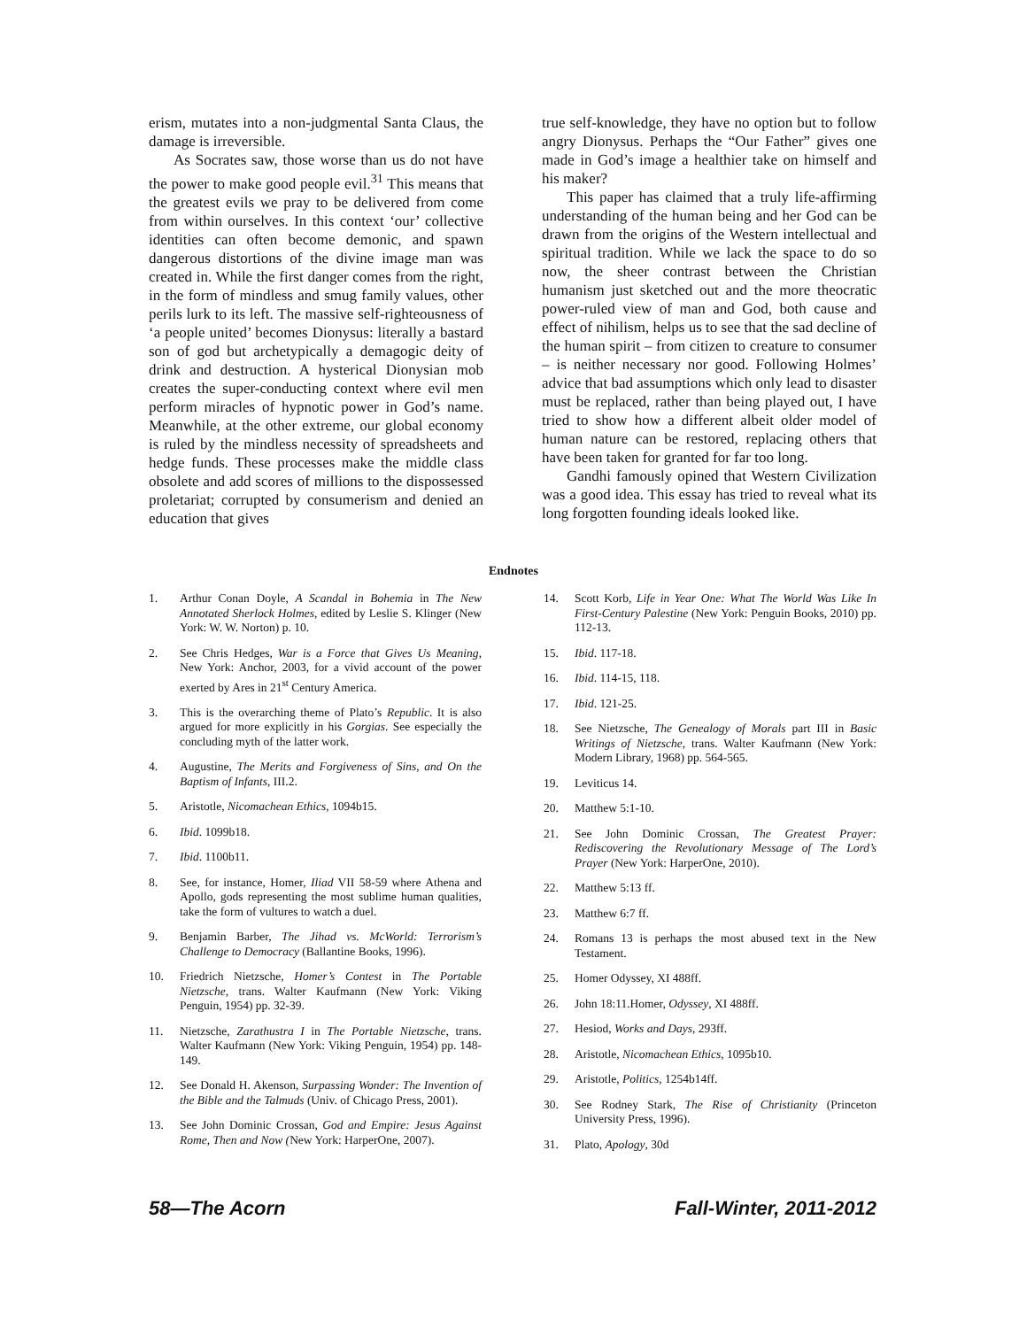erism, mutates into a non-judgmental Santa Claus, the damage is irreversible.
As Socrates saw, those worse than us do not have the power to make good people evil.<sup>31</sup> This means that the greatest evils we pray to be delivered from come from within ourselves. In this context ‘our’ collective identities can often become demonic, and spawn dangerous distortions of the divine image man was created in. While the first danger comes from the right, in the form of mindless and smug family values, other perils lurk to its left. The massive self-righteousness of ‘a people united’ becomes Dionysus: literally a bastard son of god but archetypically a demagogic deity of drink and destruction. A hysterical Dionysian mob creates the super-conducting context where evil men perform miracles of hypnotic power in God’s name. Meanwhile, at the other extreme, our global economy is ruled by the mindless necessity of spreadsheets and hedge funds. These processes make the middle class obsolete and add scores of millions to the dispossessed proletariat; corrupted by consumerism and denied an education that gives
true self-knowledge, they have no option but to follow angry Dionysus. Perhaps the “Our Father” gives one made in God’s image a healthier take on himself and his maker?
This paper has claimed that a truly life-affirming understanding of the human being and her God can be drawn from the origins of the Western intellectual and spiritual tradition. While we lack the space to do so now, the sheer contrast between the Christian humanism just sketched out and the more theocratic power-ruled view of man and God, both cause and effect of nihilism, helps us to see that the sad decline of the human spirit – from citizen to creature to consumer – is neither necessary nor good. Following Holmes’ advice that bad assumptions which only lead to disaster must be replaced, rather than being played out, I have tried to show how a different albeit older model of human nature can be restored, replacing others that have been taken for granted for far too long.
Gandhi famously opined that Western Civilization was a good idea. This essay has tried to reveal what its long forgotten founding ideals looked like.
Endnotes
1. Arthur Conan Doyle, A Scandal in Bohemia in The New Annotated Sherlock Holmes, edited by Leslie S. Klinger (New York: W. W. Norton) p. 10.
2. See Chris Hedges, War is a Force that Gives Us Meaning, New York: Anchor, 2003, for a vivid account of the power exerted by Ares in 21<sup>st</sup> Century America.
3. This is the overarching theme of Plato’s Republic. It is also argued for more explicitly in his Gorgias. See especially the concluding myth of the latter work.
4. Augustine, The Merits and Forgiveness of Sins, and On the Baptism of Infants, III.2.
5. Aristotle, Nicomachean Ethics, 1094b15.
6. Ibid. 1099b18.
7. Ibid. 1100b11.
8. See, for instance, Homer, Iliad VII 58-59 where Athena and Apollo, gods representing the most sublime human qualities, take the form of vultures to watch a duel.
9. Benjamin Barber, The Jihad vs. McWorld: Terrorism’s Challenge to Democracy (Ballantine Books, 1996).
10. Friedrich Nietzsche, Homer’s Contest in The Portable Nietzsche, trans. Walter Kaufmann (New York: Viking Penguin, 1954) pp. 32-39.
11. Nietzsche, Zarathustra I in The Portable Nietzsche, trans. Walter Kaufmann (New York: Viking Penguin, 1954) pp. 148-149.
12. See Donald H. Akenson, Surpassing Wonder: The Invention of the Bible and the Talmuds (Univ. of Chicago Press, 2001).
13. See John Dominic Crossan, God and Empire: Jesus Against Rome, Then and Now (New York: HarperOne, 2007).
14. Scott Korb, Life in Year One: What The World Was Like In First-Century Palestine (New York: Penguin Books, 2010) pp. 112-13.
15. Ibid. 117-18.
16. Ibid. 114-15, 118.
17. Ibid. 121-25.
18. See Nietzsche, The Genealogy of Morals part III in Basic Writings of Nietzsche, trans. Walter Kaufmann (New York: Modern Library, 1968) pp. 564-565.
19. Leviticus 14.
20. Matthew 5:1-10.
21. See John Dominic Crossan, The Greatest Prayer: Rediscovering the Revolutionary Message of The Lord’s Prayer (New York: HarperOne, 2010).
22. Matthew 5:13 ff.
23. Matthew 6:7 ff.
24. Romans 13 is perhaps the most abused text in the New Testament.
25. Homer Odyssey, XI 488ff.
26. John 18:11.Homer, Odyssey, XI 488ff.
27. Hesiod, Works and Days, 293ff.
28. Aristotle, Nicomachean Ethics, 1095b10.
29. Aristotle, Politics, 1254b14ff.
30. See Rodney Stark, The Rise of Christianity (Princeton University Press, 1996).
31. Plato, Apology, 30d
58—The Acorn Fall-Winter, 2011-2012